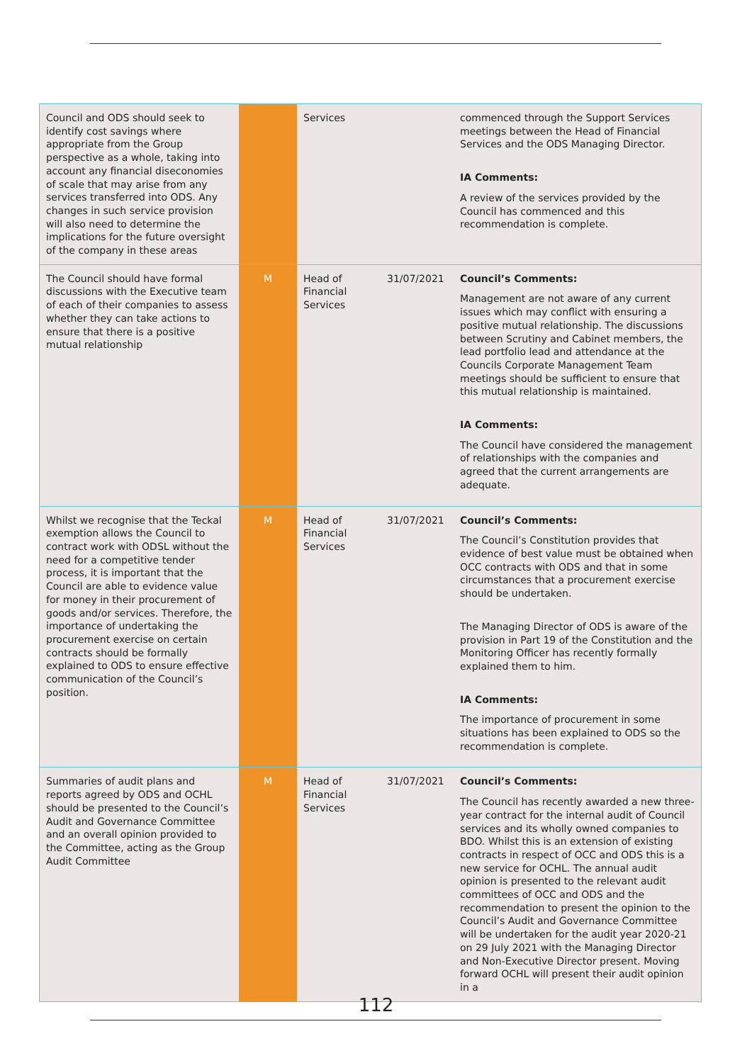| Council and ODS should seek to identify cost savings where appropriate from the Group perspective as a whole, taking into account any financial diseconomies of scale that may arise from any services transferred into ODS. Any changes in such service provision will also need to determine the implications for the future oversight of the company in these areas | | Services | | commenced through the Support Services meetings between the Head of Financial Services and the ODS Managing Director. IA Comments: A review of the services provided by the Council has commenced and this recommendation is complete. |
| The Council should have formal discussions with the Executive team of each of their companies to assess whether they can take actions to ensure that there is a positive mutual relationship | M | Head of Financial Services | 31/07/2021 | Council’s Comments: Management are not aware of any current issues which may conflict with ensuring a positive mutual relationship. The discussions between Scrutiny and Cabinet members, the lead portfolio lead and attendance at the Councils Corporate Management Team meetings should be sufficient to ensure that this mutual relationship is maintained. IA Comments: The Council have considered the management of relationships with the companies and agreed that the current arrangements are adequate. |
| Whilst we recognise that the Teckal exemption allows the Council to contract work with ODSL without the need for a competitive tender process, it is important that the Council are able to evidence value for money in their procurement of goods and/or services. Therefore, the importance of undertaking the procurement exercise on certain contracts should be formally explained to ODS to ensure effective communication of the Council’s position. | M | Head of Financial Services | 31/07/2021 | Council’s Comments: The Council’s Constitution provides that evidence of best value must be obtained when OCC contracts with ODS and that in some circumstances that a procurement exercise should be undertaken. The Managing Director of ODS is aware of the provision in Part 19 of the Constitution and the Monitoring Officer has recently formally explained them to him. IA Comments: The importance of procurement in some situations has been explained to ODS so the recommendation is complete. |
| Summaries of audit plans and reports agreed by ODS and OCHL should be presented to the Council’s Audit and Governance Committee and an overall opinion provided to the Committee, acting as the Group Audit Committee | M | Head of Financial Services | 31/07/2021 | Council’s Comments: The Council has recently awarded a new three-year contract for the internal audit of Council services and its wholly owned companies to BDO. Whilst this is an extension of existing contracts in respect of OCC and ODS this is a new service for OCHL. The annual audit opinion is presented to the relevant audit committees of OCC and ODS and the recommendation to present the opinion to the Council’s Audit and Governance Committee will be undertaken for the audit year 2020-21 on 29 July 2021 with the Managing Director and Non-Executive Director present. Moving forward OCHL will present their audit opinion in a |
112